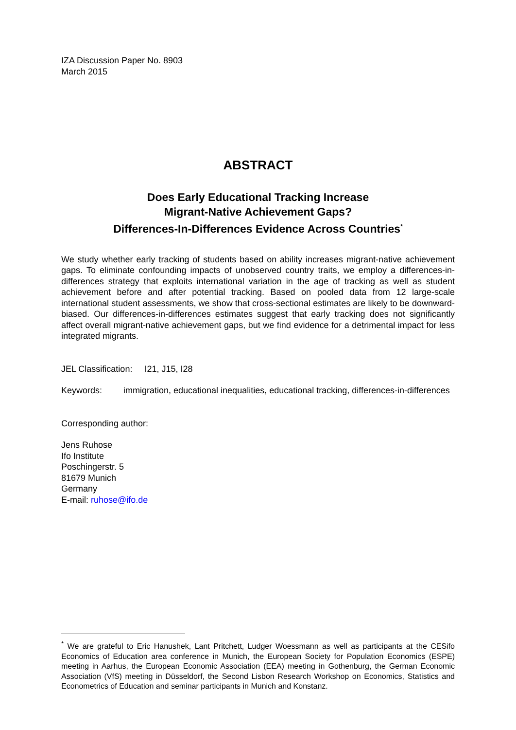IZA Discussion Paper No. 8903
March 2015
ABSTRACT
Does Early Educational Tracking Increase
Migrant-Native Achievement Gaps?
Differences-In-Differences Evidence Across Countries<sup>*</sup>
We study whether early tracking of students based on ability increases migrant-native achievement gaps. To eliminate confounding impacts of unobserved country traits, we employ a differences-in-differences strategy that exploits international variation in the age of tracking as well as student achievement before and after potential tracking. Based on pooled data from 12 large-scale international student assessments, we show that cross-sectional estimates are likely to be downward-biased. Our differences-in-differences estimates suggest that early tracking does not significantly affect overall migrant-native achievement gaps, but we find evidence for a detrimental impact for less integrated migrants.
JEL Classification: I21, J15, I28
Keywords: immigration, educational inequalities, educational tracking, differences-in-differences
Corresponding author:
Jens Ruhose
Ifo Institute
Poschingerstr. 5
81679 Munich
Germany
E-mail: ruhose@ifo.de
<sup>*</sup> We are grateful to Eric Hanushek, Lant Pritchett, Ludger Woessmann as well as participants at the CESifo Economics of Education area conference in Munich, the European Society for Population Economics (ESPE) meeting in Aarhus, the European Economic Association (EEA) meeting in Gothenburg, the German Economic Association (VfS) meeting in Düsseldorf, the Second Lisbon Research Workshop on Economics, Statistics and Econometrics of Education and seminar participants in Munich and Konstanz.